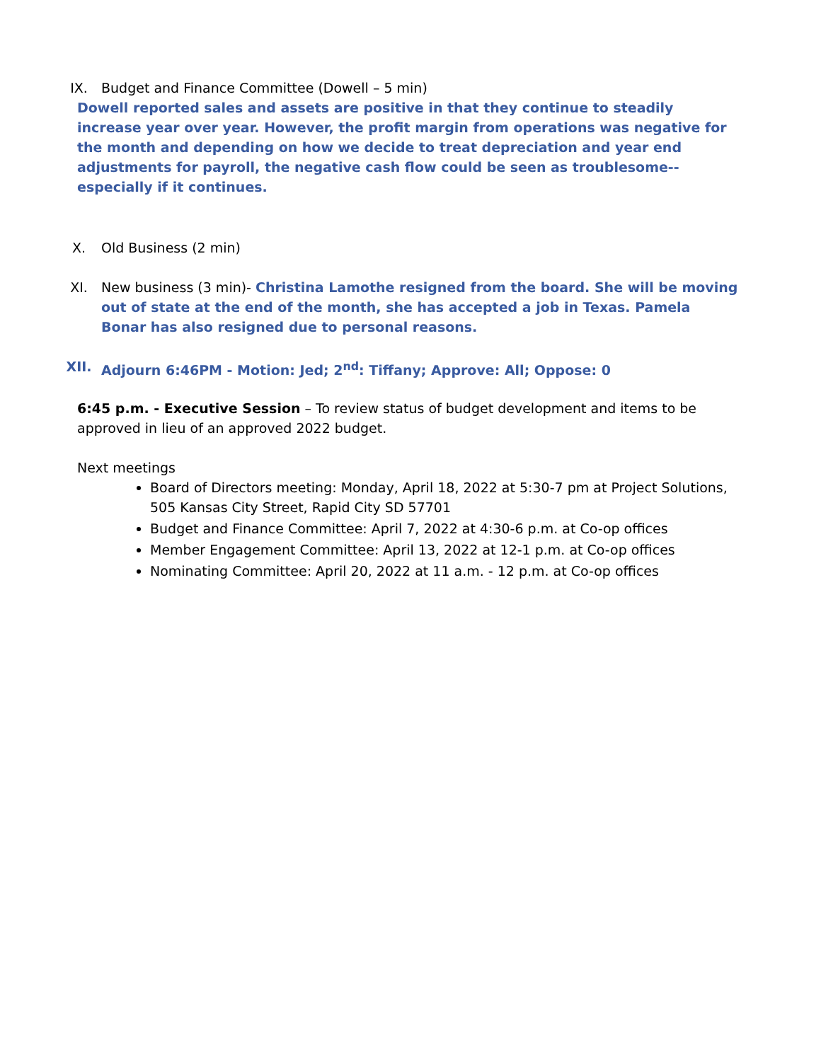IX. Budget and Finance Committee (Dowell – 5 min)
Dowell reported sales and assets are positive in that they continue to steadily increase year over year. However, the profit margin from operations was negative for the month and depending on how we decide to treat depreciation and year end adjustments for payroll, the negative cash flow could be seen as troublesome--especially if it continues.
X. Old Business (2 min)
XI. New business (3 min)- Christina Lamothe resigned from the board. She will be moving out of state at the end of the month, she has accepted a job in Texas. Pamela Bonar has also resigned due to personal reasons.
XII. Adjourn 6:46PM - Motion: Jed; 2<sup>nd</sup>: Tiffany; Approve: All; Oppose: 0
6:45 p.m. - Executive Session – To review status of budget development and items to be approved in lieu of an approved 2022 budget.
Next meetings
Board of Directors meeting: Monday, April 18, 2022 at 5:30-7 pm at Project Solutions, 505 Kansas City Street, Rapid City SD 57701
Budget and Finance Committee: April 7, 2022 at 4:30-6 p.m. at Co-op offices
Member Engagement Committee: April 13, 2022 at 12-1 p.m. at Co-op offices
Nominating Committee: April 20, 2022 at 11 a.m. - 12 p.m. at Co-op offices